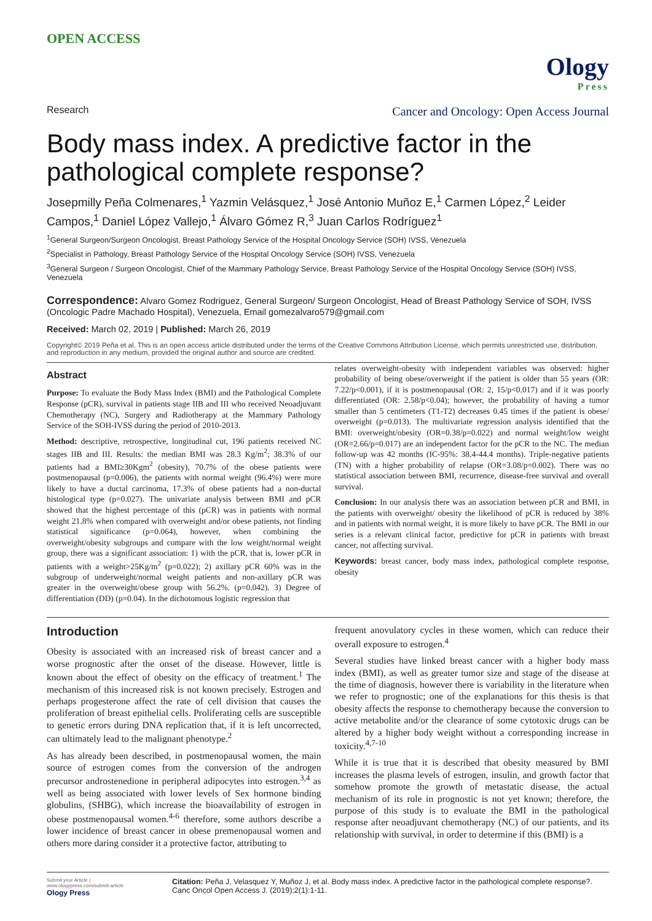OPEN ACCESS
Ology
Press
Research Cancer and Oncology: Open Access Journal
Body mass index. A predictive factor in the pathological complete response?
Josepmilly Peña Colmenares,<sup>1</sup> Yazmin Velásquez,<sup>1</sup> José Antonio Muñoz E,<sup>1</sup> Carmen López,<sup>2</sup> Leider Campos,<sup>1</sup> Daniel López Vallejo,<sup>1</sup> Álvaro Gómez R,<sup>3</sup> Juan Carlos Rodríguez<sup>1</sup>
<sup>1</sup> General Surgeon/Surgeon Oncologist, Breast Pathology Service of the Hospital Oncology Service (SOH) IVSS, Venezuela
<sup>2</sup> Specialist in Pathology, Breast Pathology Service of the Hospital Oncology Service (SOH) IVSS, Venezuela
<sup>3</sup> General Surgeon / Surgeon Oncologist, Chief of the Mammary Pathology Service, Breast Pathology Service of the Hospital Oncology Service (SOH) IVSS, Venezuela
Correspondence: Alvaro Gomez Rodriguez, General Surgeon/ Surgeon Oncologist, Head of Breast Pathology Service of SOH, IVSS (Oncologic Padre Machado Hospital), Venezuela, Email gomezalvaro579@gmail.com
Received: March 02, 2019 | Published: March 26, 2019
Copyright© 2019 Peña et al. This is an open access article distributed under the terms of the Creative Commons Attribution License, which permits unrestricted use, distribution, and reproduction in any medium, provided the original author and source are credited.
Abstract
Purpose: To evaluate the Body Mass Index (BMI) and the Pathological Complete Response (pCR), survival in patients stage IIB and III who received Neoadjuvant Chemotherapy (NC), Surgery and Radiotherapy at the Mammary Pathology Service of the SOH-IVSS during the period of 2010-2013.
Method: descriptive, retrospective, longitudinal cut, 196 patients received NC stages IIB and III. Results: the median BMI was 28.3 Kg/m<sup>2</sup>; 38.3% of our patients had a BMI≥30Kgm<sup>2</sup> (obesity), 70.7% of the obese patients were postmenopausal (p=0.006), the patients with normal weight (96.4%) were more likely to have a ductal carcinoma, 17.3% of obese patients had a non-ductal histological type (p=0.027). The univariate analysis between BMI and pCR showed that the highest percentage of this (pCR) was in patients with normal weight 21.8% when compared with overweight and/or obese patients, not finding statistical significance (p=0.064), however, when combining the overweight/obesity subgroups and compare with the low weight/normal weight group, there was a significant association: 1) with the pCR, that is, lower pCR in patients with a weight>25Kg/m<sup>2</sup> (p=0.022); 2) axillary pCR 60% was in the subgroup of underweight/normal weight patients and non-axillary pCR was greater in the overweight/obese group with 56.2%. (p=0.042). 3) Degree of differentiation (DD) (p=0.04). In the dichotomous logistic regression that
relates overweight-obesity with independent variables was observed: higher probability of being obese/overweight if the patient is older than 55 years (OR: 7.22/p<0.001), if it is postmenopausal (OR: 2, 15/p<0.017) and if it was poorly differentiated (OR: 2.58/p<0.04); however, the probability of having a tumor smaller than 5 centimeters (T1-T2) decreases 0.45 times if the patient is obese/ overweight (p=0.013). The multivariate regression analysis identified that the BMI: overweight/obesity (OR=0.38/p=0.022) and normal weight/low weight (OR=2.66/p=0.017) are an independent factor for the pCR to the NC. The median follow-up was 42 months (IC-95%: 38.4-44.4 months). Triple-negative patients (TN) with a higher probability of relapse (OR=3.08/p=0.002). There was no statistical association between BMI, recurrence, disease-free survival and overall survival.
Conclusion: In our analysis there was an association between pCR and BMI, in the patients with overweight/ obesity the likelihood of pCR is reduced by 38% and in patients with normal weight, it is more likely to have pCR. The BMI in our series is a relevant clinical factor, predictive for pCR in patients with breast cancer, not affecting survival.
Keywords: breast cancer, body mass index, pathological complete response, obesity
Introduction
Obesity is associated with an increased risk of breast cancer and a worse prognostic after the onset of the disease. However, little is known about the effect of obesity on the efficacy of treatment.<sup>1</sup> The mechanism of this increased risk is not known precisely. Estrogen and perhaps progesterone affect the rate of cell division that causes the proliferation of breast epithelial cells. Proliferating cells are susceptible to genetic errors during DNA replication that, if it is left uncorrected, can ultimately lead to the malignant phenotype.<sup>2</sup>
As has already been described, in postmenopausal women, the main source of estrogen comes from the conversion of the androgen precursor androstenedione in peripheral adipocytes into estrogen.<sup>3,4</sup> as well as being associated with lower levels of Sex hormone binding globulins, (SHBG), which increase the bioavailability of estrogen in obese postmenopausal women.<sup>4-6</sup> therefore, some authors describe a lower incidence of breast cancer in obese premenopausal women and others more daring consider it a protective factor, attributing to
frequent anovulatory cycles in these women, which can reduce their overall exposure to estrogen.<sup>4</sup>
Several studies have linked breast cancer with a higher body mass index (BMI), as well as greater tumor size and stage of the disease at the time of diagnosis, however there is variability in the literature when we refer to prognostic; one of the explanations for this thesis is that obesity affects the response to chemotherapy because the conversion to active metabolite and/or the clearance of some cytotoxic drugs can be altered by a higher body weight without a corresponding increase in toxicity.<sup>4,7-10</sup>
While it is true that it is described that obesity measured by BMI increases the plasma levels of estrogen, insulin, and growth factor that somehow promote the growth of metastatic disease, the actual mechanism of its role in prognostic is not yet known; therefore, the purpose of this study is to evaluate the BMI in the pathological response after neoadjuvant chemotherapy (NC) of our patients, and its relationship with survival, in order to determine if this (BMI) is a
Submit your Article | www.ologypress.com/submit-article
Ology Press
Citation: Peña J, Velasquez Y, Muñoz J, et al. Body mass index. A predictive factor in the pathological complete response?. Canc Oncol Open Access J. (2019);2(1):1-11.